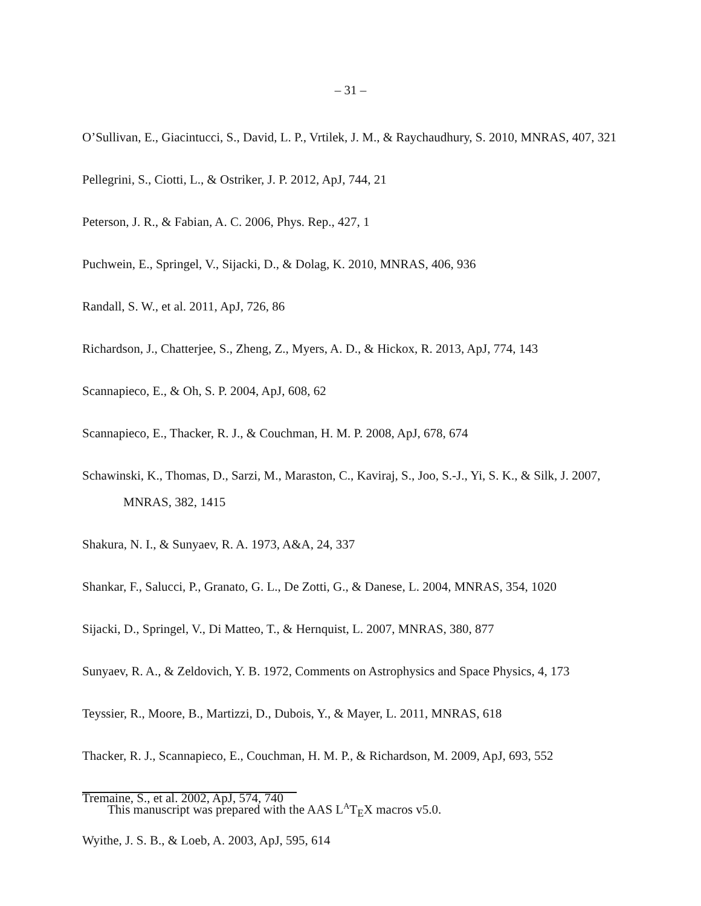– 31 –
O’Sullivan, E., Giacintucci, S., David, L. P., Vrtilek, J. M., & Raychaudhury, S. 2010, MNRAS, 407, 321
Pellegrini, S., Ciotti, L., & Ostriker, J. P. 2012, ApJ, 744, 21
Peterson, J. R., & Fabian, A. C. 2006, Phys. Rep., 427, 1
Puchwein, E., Springel, V., Sijacki, D., & Dolag, K. 2010, MNRAS, 406, 936
Randall, S. W., et al. 2011, ApJ, 726, 86
Richardson, J., Chatterjee, S., Zheng, Z., Myers, A. D., & Hickox, R. 2013, ApJ, 774, 143
Scannapieco, E., & Oh, S. P. 2004, ApJ, 608, 62
Scannapieco, E., Thacker, R. J., & Couchman, H. M. P. 2008, ApJ, 678, 674
Schawinski, K., Thomas, D., Sarzi, M., Maraston, C., Kaviraj, S., Joo, S.-J., Yi, S. K., & Silk, J. 2007, MNRAS, 382, 1415
Shakura, N. I., & Sunyaev, R. A. 1973, A&A, 24, 337
Shankar, F., Salucci, P., Granato, G. L., De Zotti, G., & Danese, L. 2004, MNRAS, 354, 1020
Sijacki, D., Springel, V., Di Matteo, T., & Hernquist, L. 2007, MNRAS, 380, 877
Sunyaev, R. A., & Zeldovich, Y. B. 1972, Comments on Astrophysics and Space Physics, 4, 173
Teyssier, R., Moore, B., Martizzi, D., Dubois, Y., & Mayer, L. 2011, MNRAS, 618
Thacker, R. J., Scannapieco, E., Couchman, H. M. P., & Richardson, M. 2009, ApJ, 693, 552
Tremaine, S., et al. 2002, ApJ, 574, 740
Wyithe, J. S. B., & Loeb, A. 2003, ApJ, 595, 614
This manuscript was prepared with the AAS L<sup>A</sup>T<sub>E</sub>X macros v5.0.